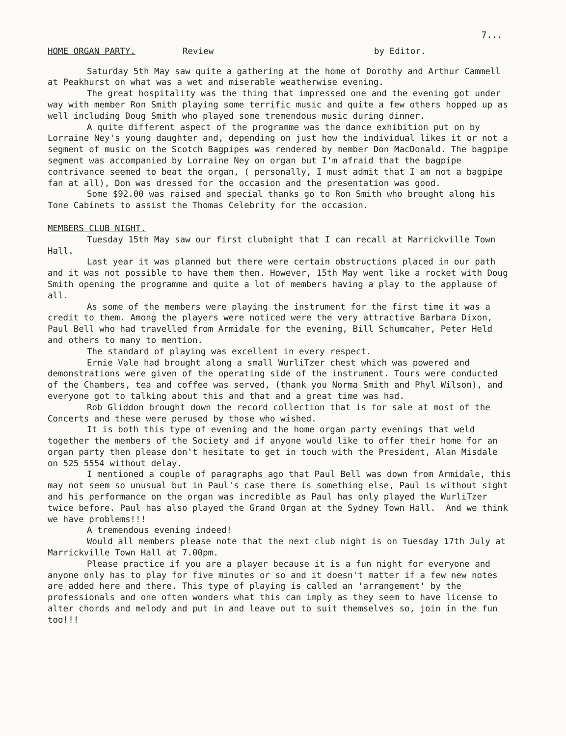7...
HOME ORGAN PARTY. Review by Editor.
Saturday 5th May saw quite a gathering at the home of Dorothy and Arthur Cammell at Peakhurst on what was a wet and miserable weatherwise evening.
The great hospitality was the thing that impressed one and the evening got under way with member Ron Smith playing some terrific music and quite a few others hopped up as well including Doug Smith who played some tremendous music during dinner.
A quite different aspect of the programme was the dance exhibition put on by Lorraine Ney's young daughter and, depending on just how the individual likes it or not a segment of music on the Scotch Bagpipes was rendered by member Don MacDonald. The bagpipe segment was accompanied by Lorraine Ney on organ but I'm afraid that the bagpipe contrivance seemed to beat the organ, ( personally, I must admit that I am not a bagpipe fan at all), Don was dressed for the occasion and the presentation was good.
Some $92.00 was raised and special thanks go to Ron Smith who brought along his Tone Cabinets to assist the Thomas Celebrity for the occasion.
MEMBERS CLUB NIGHT.
Tuesday 15th May saw our first clubnight that I can recall at Marrickville Town Hall.
Last year it was planned but there were certain obstructions placed in our path and it was not possible to have them then. However, 15th May went like a rocket with Doug Smith opening the programme and quite a lot of members having a play to the applause of all.
As some of the members were playing the instrument for the first time it was a credit to them. Among the players were noticed were the very attractive Barbara Dixon, Paul Bell who had travelled from Armidale for the evening, Bill Schumcaher, Peter Held and others to many to mention.
The standard of playing was excellent in every respect.
Ernie Vale had brought along a small WurliTzer chest which was powered and demonstrations were given of the operating side of the instrument. Tours were conducted of the Chambers, tea and coffee was served, (thank you Norma Smith and Phyl Wilson), and everyone got to talking about this and that and a great time was had.
Rob Gliddon brought down the record collection that is for sale at most of the Concerts and these were perused by those who wished.
It is both this type of evening and the home organ party evenings that weld together the members of the Society and if anyone would like to offer their home for an organ party then please don't hesitate to get in touch with the President, Alan Misdale on 525 5554 without delay.
I mentioned a couple of paragraphs ago that Paul Bell was down from Armidale, this may not seem so unusual but in Paul's case there is something else, Paul is without sight and his performance on the organ was incredible as Paul has only played the WurliTzer twice before. Paul has also played the Grand Organ at the Sydney Town Hall. And we think we have problems!!!
A tremendous evening indeed!
Would all members please note that the next club night is on Tuesday 17th July at Marrickville Town Hall at 7.00pm.
Please practice if you are a player because it is a fun night for everyone and anyone only has to play for five minutes or so and it doesn't matter if a few new notes are added here and there. This type of playing is called an 'arrangement' by the professionals and one often wonders what this can imply as they seem to have license to alter chords and melody and put in and leave out to suit themselves so, join in the fun too!!!